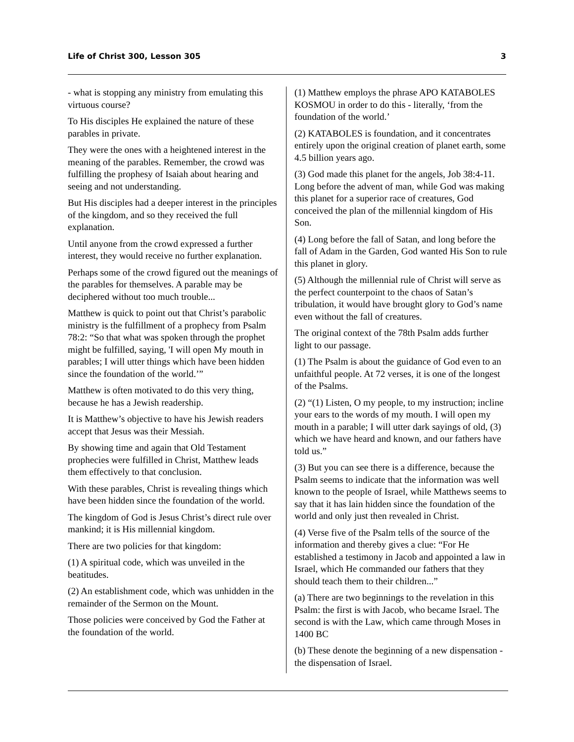Life of Christ 300, Lesson 305 3
- what is stopping any ministry from emulating this virtuous course?
To His disciples He explained the nature of these parables in private.
They were the ones with a heightened interest in the meaning of the parables. Remember, the crowd was fulfilling the prophesy of Isaiah about hearing and seeing and not understanding.
But His disciples had a deeper interest in the principles of the kingdom, and so they received the full explanation.
Until anyone from the crowd expressed a further interest, they would receive no further explanation.
Perhaps some of the crowd figured out the meanings of the parables for themselves. A parable may be deciphered without too much trouble...
Matthew is quick to point out that Christ’s parabolic ministry is the fulfillment of a prophecy from Psalm 78:2: “So that what was spoken through the prophet might be fulfilled, saying, 'I will open My mouth in parables; I will utter things which have been hidden since the foundation of the world.’”
Matthew is often motivated to do this very thing, because he has a Jewish readership.
It is Matthew’s objective to have his Jewish readers accept that Jesus was their Messiah.
By showing time and again that Old Testament prophecies were fulfilled in Christ, Matthew leads them effectively to that conclusion.
With these parables, Christ is revealing things which have been hidden since the foundation of the world.
The kingdom of God is Jesus Christ’s direct rule over mankind; it is His millennial kingdom.
There are two policies for that kingdom:
(1) A spiritual code, which was unveiled in the beatitudes.
(2) An establishment code, which was unhidden in the remainder of the Sermon on the Mount.
Those policies were conceived by God the Father at the foundation of the world.
(1) Matthew employs the phrase APO KATABOLES KOSMOU in order to do this - literally, ‘from the foundation of the world.’
(2) KATABOLES is foundation, and it concentrates entirely upon the original creation of planet earth, some 4.5 billion years ago.
(3) God made this planet for the angels, Job 38:4-11. Long before the advent of man, while God was making this planet for a superior race of creatures, God conceived the plan of the millennial kingdom of His Son.
(4) Long before the fall of Satan, and long before the fall of Adam in the Garden, God wanted His Son to rule this planet in glory.
(5) Although the millennial rule of Christ will serve as the perfect counterpoint to the chaos of Satan’s tribulation, it would have brought glory to God’s name even without the fall of creatures.
The original context of the 78th Psalm adds further light to our passage.
(1) The Psalm is about the guidance of God even to an unfaithful people. At 72 verses, it is one of the longest of the Psalms.
(2) “(1) Listen, O my people, to my instruction; incline your ears to the words of my mouth. I will open my mouth in a parable; I will utter dark sayings of old, (3) which we have heard and known, and our fathers have told us.”
(3) But you can see there is a difference, because the Psalm seems to indicate that the information was well known to the people of Israel, while Matthews seems to say that it has lain hidden since the foundation of the world and only just then revealed in Christ.
(4) Verse five of the Psalm tells of the source of the information and thereby gives a clue: “For He established a testimony in Jacob and appointed a law in Israel, which He commanded our fathers that they should teach them to their children...”
(a) There are two beginnings to the revelation in this Psalm: the first is with Jacob, who became Israel. The second is with the Law, which came through Moses in 1400 BC
(b) These denote the beginning of a new dispensation - the dispensation of Israel.